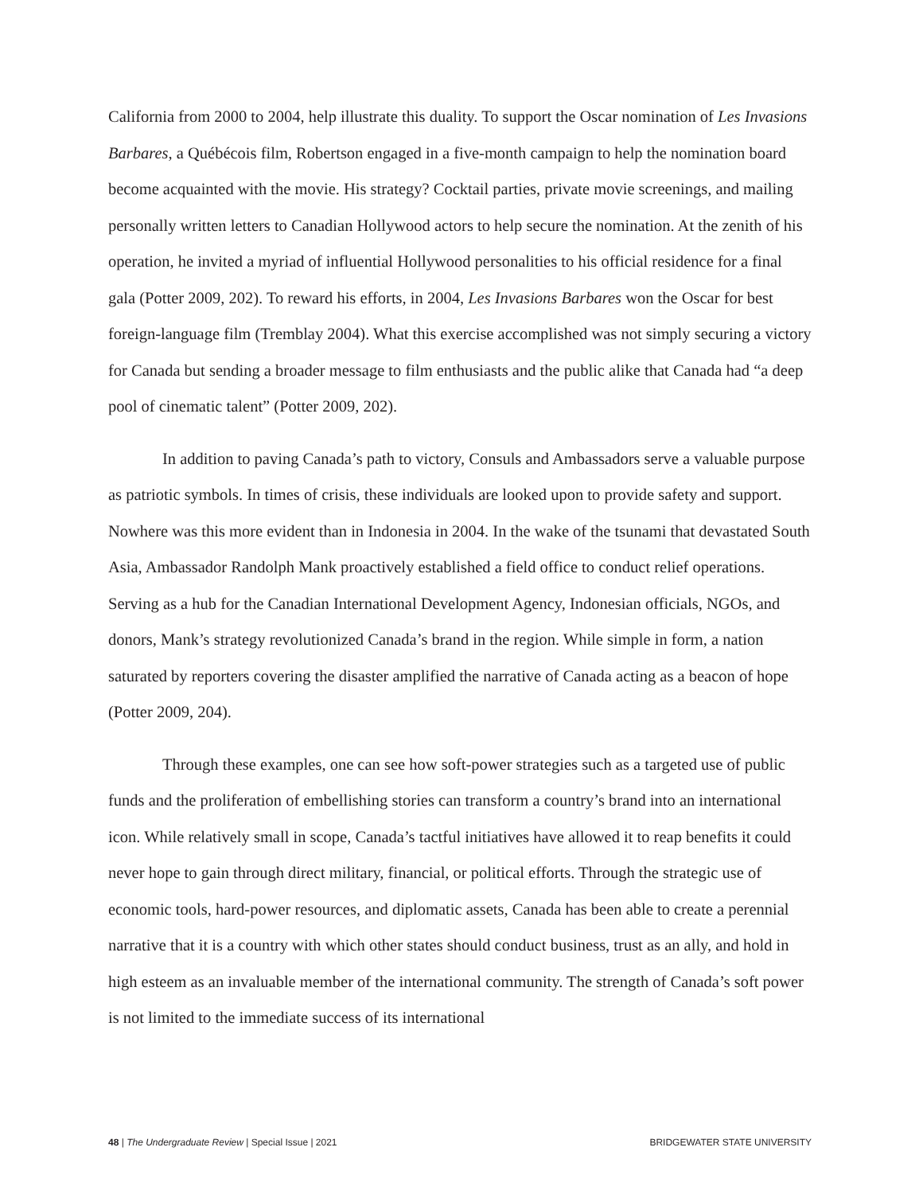California from 2000 to 2004, help illustrate this duality. To support the Oscar nomination of Les Invasions Barbares, a Québécois film, Robertson engaged in a five-month campaign to help the nomination board become acquainted with the movie. His strategy? Cocktail parties, private movie screenings, and mailing personally written letters to Canadian Hollywood actors to help secure the nomination. At the zenith of his operation, he invited a myriad of influential Hollywood personalities to his official residence for a final gala (Potter 2009, 202). To reward his efforts, in 2004, Les Invasions Barbares won the Oscar for best foreign-language film (Tremblay 2004). What this exercise accomplished was not simply securing a victory for Canada but sending a broader message to film enthusiasts and the public alike that Canada had “a deep pool of cinematic talent” (Potter 2009, 202).
In addition to paving Canada’s path to victory, Consuls and Ambassadors serve a valuable purpose as patriotic symbols. In times of crisis, these individuals are looked upon to provide safety and support. Nowhere was this more evident than in Indonesia in 2004. In the wake of the tsunami that devastated South Asia, Ambassador Randolph Mank proactively established a field office to conduct relief operations. Serving as a hub for the Canadian International Development Agency, Indonesian officials, NGOs, and donors, Mank’s strategy revolutionized Canada’s brand in the region. While simple in form, a nation saturated by reporters covering the disaster amplified the narrative of Canada acting as a beacon of hope (Potter 2009, 204).
Through these examples, one can see how soft-power strategies such as a targeted use of public funds and the proliferation of embellishing stories can transform a country’s brand into an international icon. While relatively small in scope, Canada’s tactful initiatives have allowed it to reap benefits it could never hope to gain through direct military, financial, or political efforts. Through the strategic use of economic tools, hard-power resources, and diplomatic assets, Canada has been able to create a perennial narrative that it is a country with which other states should conduct business, trust as an ally, and hold in high esteem as an invaluable member of the international community. The strength of Canada’s soft power is not limited to the immediate success of its international
48 | The Undergraduate Review | Special Issue | 2021 BRIDGEWATER STATE UNIVERSITY